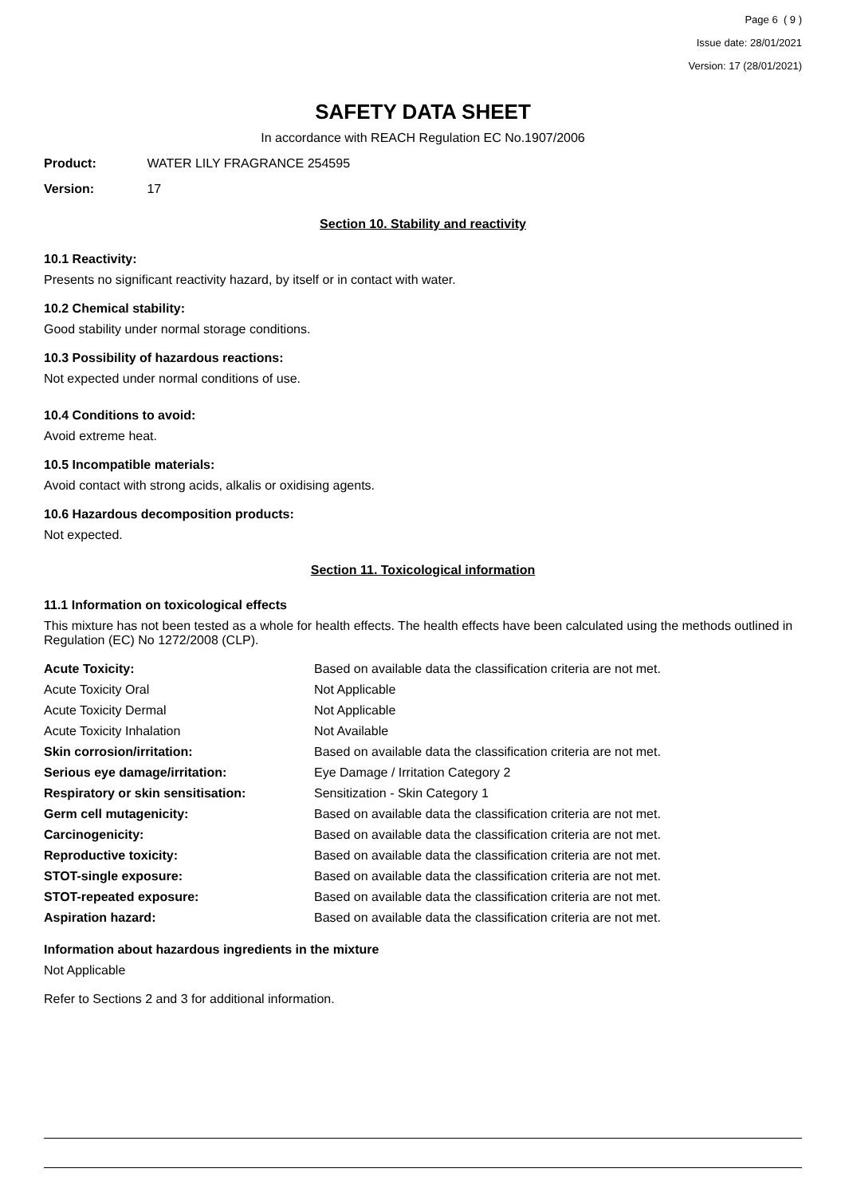Page 6 ( 9 )
Issue date: 28/01/2021
Version: 17 (28/01/2021)
SAFETY DATA SHEET
In accordance with REACH Regulation EC No.1907/2006
Product: WATER LILY FRAGRANCE 254595
Version: 17
Section 10. Stability and reactivity
10.1 Reactivity:
Presents no significant reactivity hazard, by itself or in contact with water.
10.2 Chemical stability:
Good stability under normal storage conditions.
10.3 Possibility of hazardous reactions:
Not expected under normal conditions of use.
10.4 Conditions to avoid:
Avoid extreme heat.
10.5 Incompatible materials:
Avoid contact with strong acids, alkalis or oxidising agents.
10.6 Hazardous decomposition products:
Not expected.
Section 11. Toxicological information
11.1 Information on toxicological effects
This mixture has not been tested as a whole for health effects. The health effects have been calculated using the methods outlined in Regulation (EC) No 1272/2008 (CLP).
| Acute Toxicity: | Based on available data the classification criteria are not met. |
| Acute Toxicity Oral | Not Applicable |
| Acute Toxicity Dermal | Not Applicable |
| Acute Toxicity Inhalation | Not Available |
| Skin corrosion/irritation: | Based on available data the classification criteria are not met. |
| Serious eye damage/irritation: | Eye Damage / Irritation Category 2 |
| Respiratory or skin sensitisation: | Sensitization - Skin Category 1 |
| Germ cell mutagenicity: | Based on available data the classification criteria are not met. |
| Carcinogenicity: | Based on available data the classification criteria are not met. |
| Reproductive toxicity: | Based on available data the classification criteria are not met. |
| STOT-single exposure: | Based on available data the classification criteria are not met. |
| STOT-repeated exposure: | Based on available data the classification criteria are not met. |
| Aspiration hazard: | Based on available data the classification criteria are not met. |
Information about hazardous ingredients in the mixture
Not Applicable
Refer to Sections 2 and 3 for additional information.